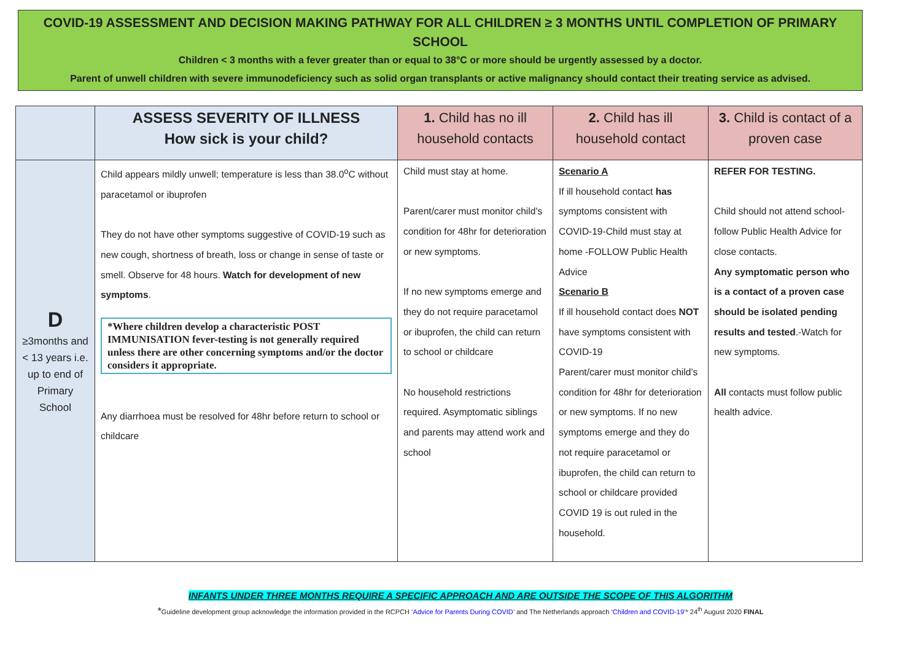COVID-19 ASSESSMENT AND DECISION MAKING PATHWAY FOR ALL CHILDREN ≥ 3 MONTHS UNTIL COMPLETION OF PRIMARY SCHOOL
Children < 3 months with a fever greater than or equal to 38°C or more should be urgently assessed by a doctor.
Parent of unwell children with severe immunodeficiency such as solid organ transplants or active malignancy should contact their treating service as advised.
| | ASSESS SEVERITY OF ILLNESS How sick is your child? | 1. Child has no ill household contacts | 2. Child has ill household contact | 3. Child is contact of a proven case |
| --- | --- | --- | --- | --- |
| D ≥3months and < 13 years i.e. up to end of Primary School | Child appears mildly unwell; temperature is less than 38.0<sup>o</sup>C without paracetamol or ibuprofen They do not have other symptoms suggestive of COVID-19 such as new cough, shortness of breath, loss or change in sense of taste or smell. Observe for 48 hours. Watch for development of new symptoms . *Where children develop a characteristic POST IMMUNISATION fever-testing is not generally required unless there are other concerning symptoms and/or the doctor considers it appropriate. Any diarrhoea must be resolved for 48hr before return to school or childcare | Child must stay at home. Parent/carer must monitor child’s condition for 48hr for deterioration or new symptoms. If no new symptoms emerge and they do not require paracetamol or ibuprofen, the child can return to school or childcare No household restrictions required. Asymptomatic siblings and parents may attend work and school | Scenario A If ill household contact has symptoms consistent with COVID-19-Child must stay at home -FOLLOW Public Health Advice Scenario B If ill household contact does NOT have symptoms consistent with COVID-19 Parent/carer must monitor child’s condition for 48hr for deterioration or new symptoms. If no new symptoms emerge and they do not require paracetamol or ibuprofen, the child can return to school or childcare provided COVID 19 is out ruled in the household. | REFER FOR TESTING. Child should not attend school-follow Public Health Advice for close contacts. Any symptomatic person who is a contact of a proven case should be isolated pending results and tested .-Watch for new symptoms. All contacts must follow public health advice. |
INFANTS UNDER THREE MONTHS REQUIRE A SPECIFIC APPROACH AND ARE OUTSIDE THE SCOPE OF THIS ALGORITHM
*Guideline development group acknowledge the information provided in the RCPCH ‘Advice for Parents During COVID’ and The Netherlands approach ‘Children and COVID-19’* 24<sup>th</sup> August 2020 FINAL